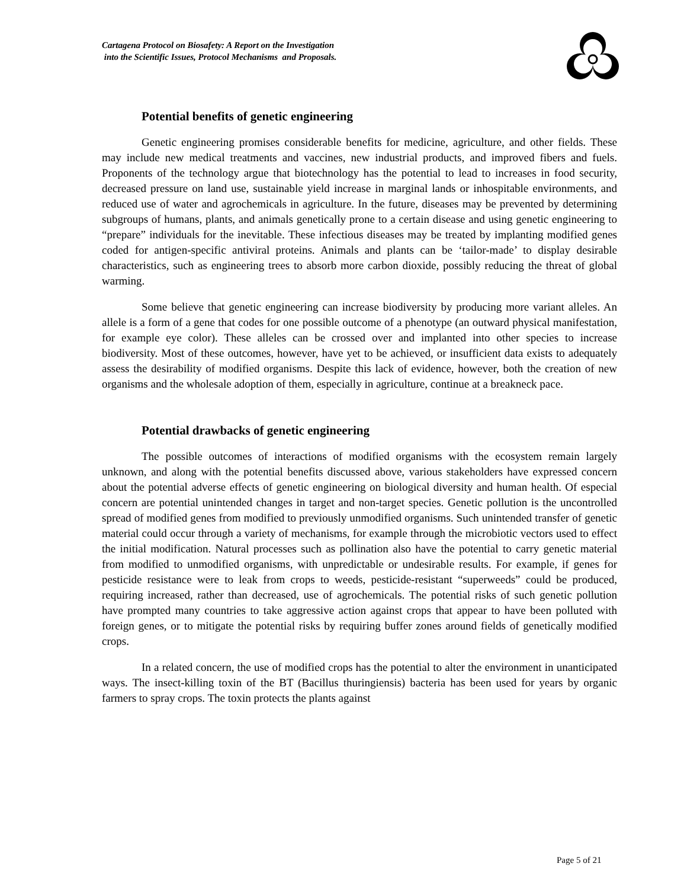Cartagena Protocol on Biosafety: A Report on the Investigation
into the Scientific Issues, Protocol Mechanisms and Proposals.
Potential benefits of genetic engineering
Genetic engineering promises considerable benefits for medicine, agriculture, and other fields. These may include new medical treatments and vaccines, new industrial products, and improved fibers and fuels. Proponents of the technology argue that biotechnology has the potential to lead to increases in food security, decreased pressure on land use, sustainable yield increase in marginal lands or inhospitable environments, and reduced use of water and agrochemicals in agriculture. In the future, diseases may be prevented by determining subgroups of humans, plants, and animals genetically prone to a certain disease and using genetic engineering to “prepare” individuals for the inevitable. These infectious diseases may be treated by implanting modified genes coded for antigen-specific antiviral proteins. Animals and plants can be ‘tailor-made’ to display desirable characteristics, such as engineering trees to absorb more carbon dioxide, possibly reducing the threat of global warming.
Some believe that genetic engineering can increase biodiversity by producing more variant alleles. An allele is a form of a gene that codes for one possible outcome of a phenotype (an outward physical manifestation, for example eye color). These alleles can be crossed over and implanted into other species to increase biodiversity. Most of these outcomes, however, have yet to be achieved, or insufficient data exists to adequately assess the desirability of modified organisms. Despite this lack of evidence, however, both the creation of new organisms and the wholesale adoption of them, especially in agriculture, continue at a breakneck pace.
Potential drawbacks of genetic engineering
The possible outcomes of interactions of modified organisms with the ecosystem remain largely unknown, and along with the potential benefits discussed above, various stakeholders have expressed concern about the potential adverse effects of genetic engineering on biological diversity and human health. Of especial concern are potential unintended changes in target and non-target species. Genetic pollution is the uncontrolled spread of modified genes from modified to previously unmodified organisms. Such unintended transfer of genetic material could occur through a variety of mechanisms, for example through the microbiotic vectors used to effect the initial modification. Natural processes such as pollination also have the potential to carry genetic material from modified to unmodified organisms, with unpredictable or undesirable results. For example, if genes for pesticide resistance were to leak from crops to weeds, pesticide-resistant “superweeds” could be produced, requiring increased, rather than decreased, use of agrochemicals. The potential risks of such genetic pollution have prompted many countries to take aggressive action against crops that appear to have been polluted with foreign genes, or to mitigate the potential risks by requiring buffer zones around fields of genetically modified crops.
In a related concern, the use of modified crops has the potential to alter the environment in unanticipated ways. The insect-killing toxin of the BT (Bacillus thuringiensis) bacteria has been used for years by organic farmers to spray crops. The toxin protects the plants against
Page 5 of 21